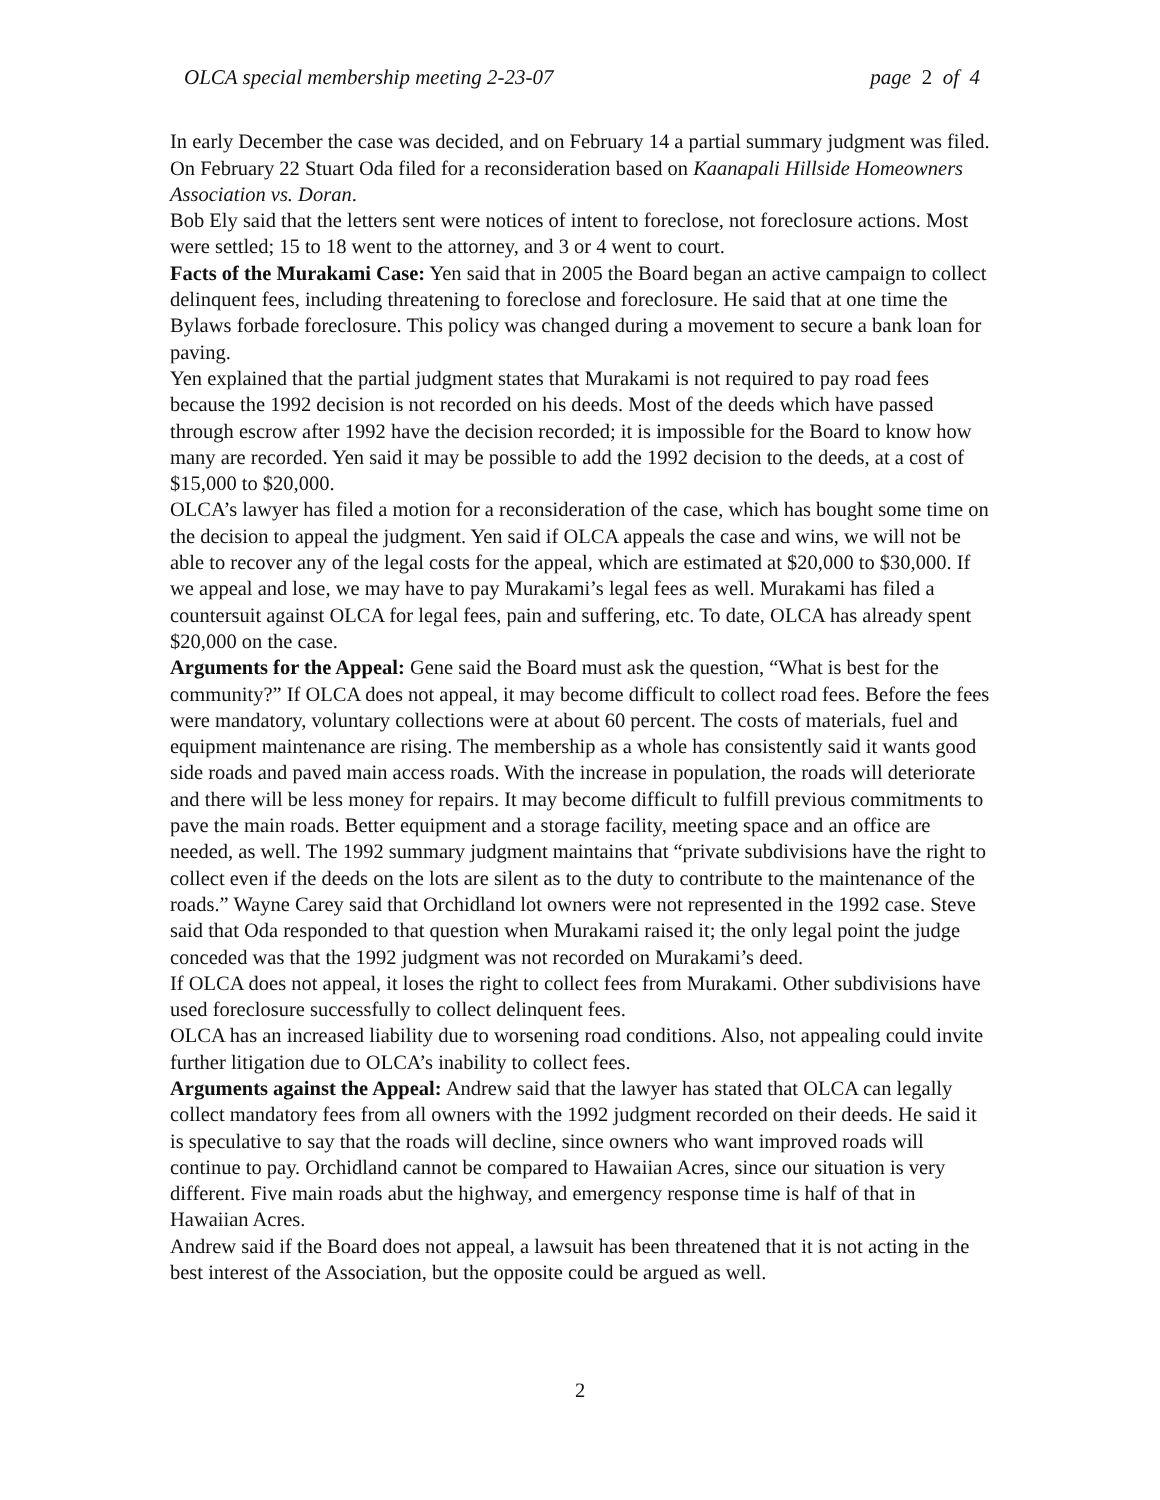OLCA special membership meeting 2-23-07 page 2 of 4
In early December the case was decided, and on February 14 a partial summary judgment was filed. On February 22 Stuart Oda filed for a reconsideration based on Kaanapali Hillside Homeowners Association vs. Doran.
Bob Ely said that the letters sent were notices of intent to foreclose, not foreclosure actions. Most were settled; 15 to 18 went to the attorney, and 3 or 4 went to court.
Facts of the Murakami Case: Yen said that in 2005 the Board began an active campaign to collect delinquent fees, including threatening to foreclose and foreclosure. He said that at one time the Bylaws forbade foreclosure. This policy was changed during a movement to secure a bank loan for paving.
Yen explained that the partial judgment states that Murakami is not required to pay road fees because the 1992 decision is not recorded on his deeds. Most of the deeds which have passed through escrow after 1992 have the decision recorded; it is impossible for the Board to know how many are recorded. Yen said it may be possible to add the 1992 decision to the deeds, at a cost of $15,000 to $20,000.
OLCA’s lawyer has filed a motion for a reconsideration of the case, which has bought some time on the decision to appeal the judgment. Yen said if OLCA appeals the case and wins, we will not be able to recover any of the legal costs for the appeal, which are estimated at $20,000 to $30,000. If we appeal and lose, we may have to pay Murakami’s legal fees as well. Murakami has filed a countersuit against OLCA for legal fees, pain and suffering, etc. To date, OLCA has already spent $20,000 on the case.
Arguments for the Appeal: Gene said the Board must ask the question, “What is best for the community?” If OLCA does not appeal, it may become difficult to collect road fees. Before the fees were mandatory, voluntary collections were at about 60 percent. The costs of materials, fuel and equipment maintenance are rising. The membership as a whole has consistently said it wants good side roads and paved main access roads. With the increase in population, the roads will deteriorate and there will be less money for repairs. It may become difficult to fulfill previous commitments to pave the main roads. Better equipment and a storage facility, meeting space and an office are needed, as well. The 1992 summary judgment maintains that “private subdivisions have the right to collect even if the deeds on the lots are silent as to the duty to contribute to the maintenance of the roads.” Wayne Carey said that Orchidland lot owners were not represented in the 1992 case. Steve said that Oda responded to that question when Murakami raised it; the only legal point the judge conceded was that the 1992 judgment was not recorded on Murakami’s deed.
If OLCA does not appeal, it loses the right to collect fees from Murakami. Other subdivisions have used foreclosure successfully to collect delinquent fees.
OLCA has an increased liability due to worsening road conditions. Also, not appealing could invite further litigation due to OLCA’s inability to collect fees.
Arguments against the Appeal: Andrew said that the lawyer has stated that OLCA can legally collect mandatory fees from all owners with the 1992 judgment recorded on their deeds. He said it is speculative to say that the roads will decline, since owners who want improved roads will continue to pay. Orchidland cannot be compared to Hawaiian Acres, since our situation is very different. Five main roads abut the highway, and emergency response time is half of that in Hawaiian Acres.
Andrew said if the Board does not appeal, a lawsuit has been threatened that it is not acting in the best interest of the Association, but the opposite could be argued as well.
2